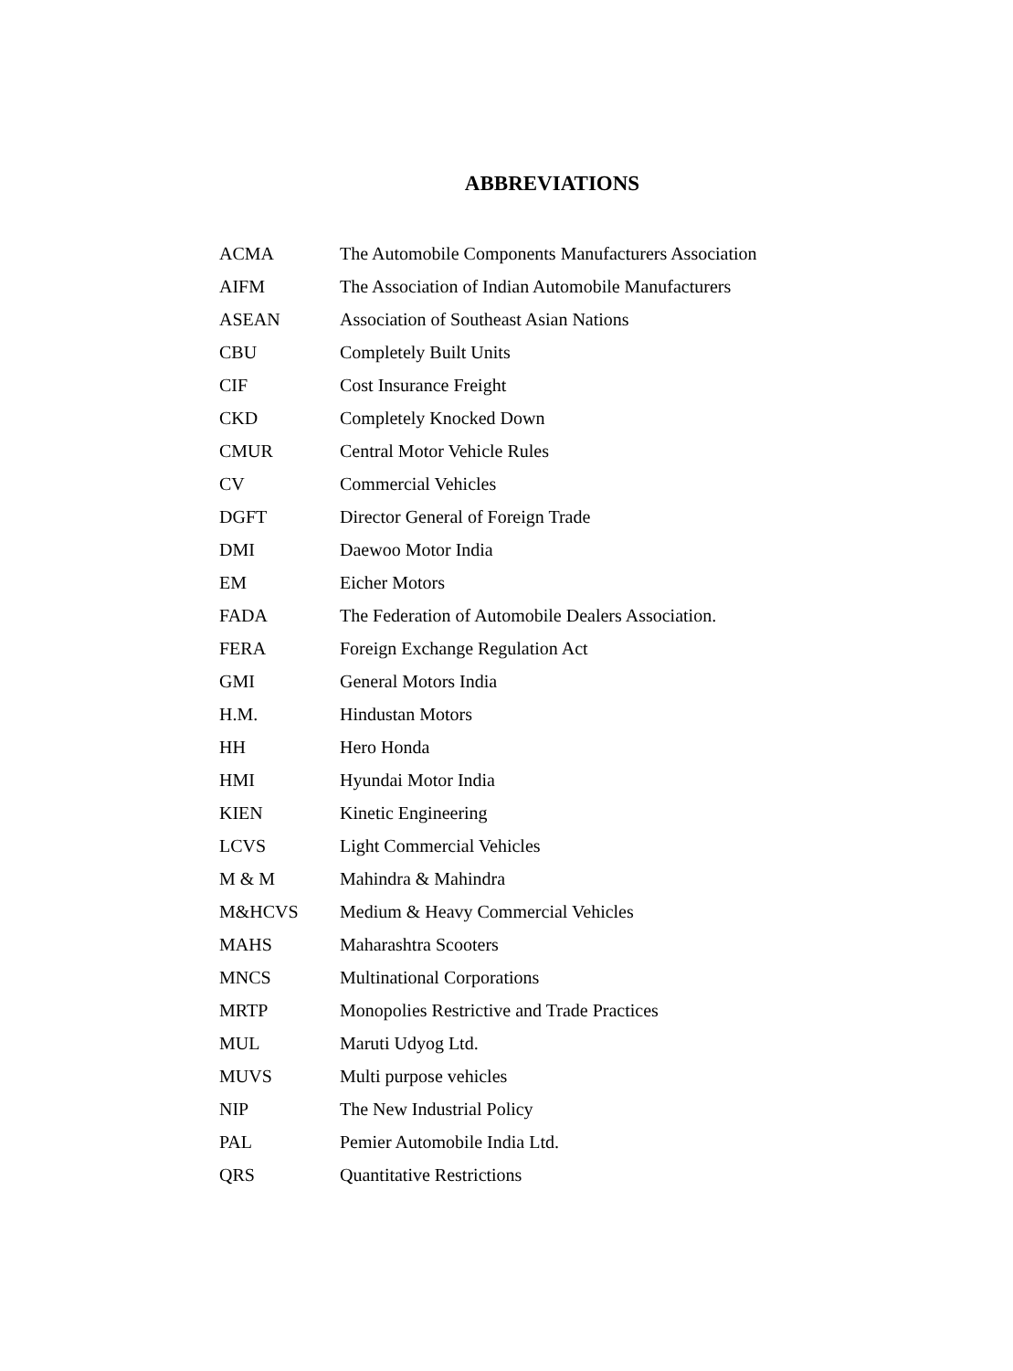ABBREVIATIONS
| ACMA | The Automobile Components Manufacturers Association |
| AIFM | The Association of Indian Automobile Manufacturers |
| ASEAN | Association of Southeast Asian Nations |
| CBU | Completely Built Units |
| CIF | Cost Insurance Freight |
| CKD | Completely Knocked Down |
| CMUR | Central Motor Vehicle Rules |
| CV | Commercial Vehicles |
| DGFT | Director General of Foreign Trade |
| DMI | Daewoo Motor India |
| EM | Eicher Motors |
| FADA | The Federation of Automobile Dealers Association. |
| FERA | Foreign Exchange Regulation Act |
| GMI | General Motors India |
| H.M. | Hindustan Motors |
| HH | Hero Honda |
| HMI | Hyundai Motor India |
| KIEN | Kinetic Engineering |
| LCVS | Light Commercial Vehicles |
| M & M | Mahindra & Mahindra |
| M&HCVS | Medium & Heavy Commercial Vehicles |
| MAHS | Maharashtra Scooters |
| MNCS | Multinational Corporations |
| MRTP | Monopolies Restrictive and Trade Practices |
| MUL | Maruti Udyog Ltd. |
| MUVS | Multi purpose vehicles |
| NIP | The New Industrial Policy |
| PAL | Pemier Automobile India Ltd. |
| QRS | Quantitative Restrictions |